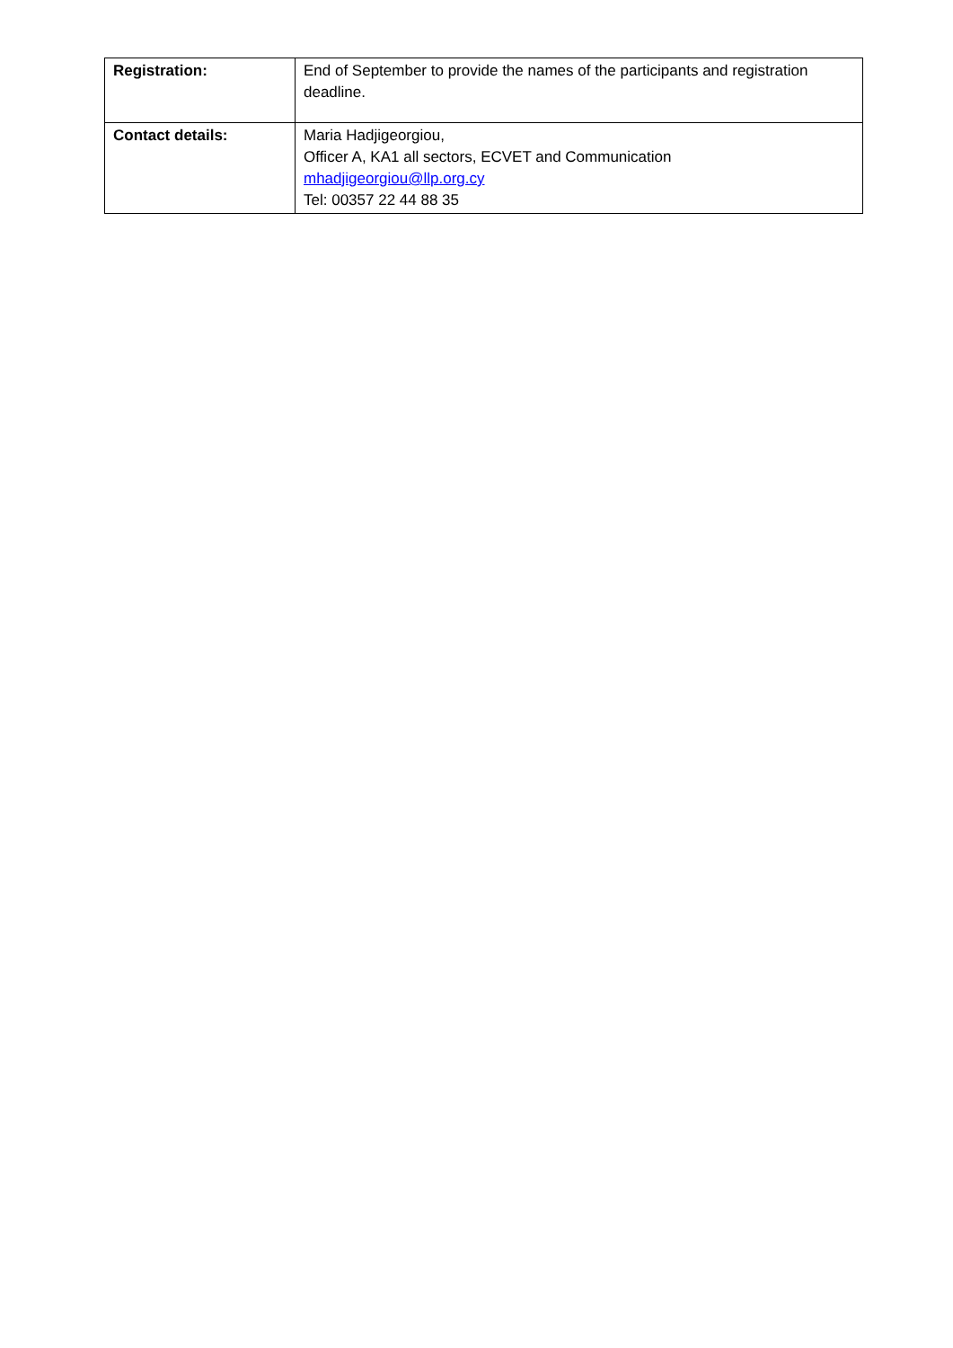| Registration: | End of September to provide the names of the participants and registration deadline. |
| Contact details: | Maria Hadjigeorgiou, Officer A, KA1 all sectors, ECVET and Communication mhadjigeorgiou@llp.org.cy Tel: 00357 22 44 88 35 |